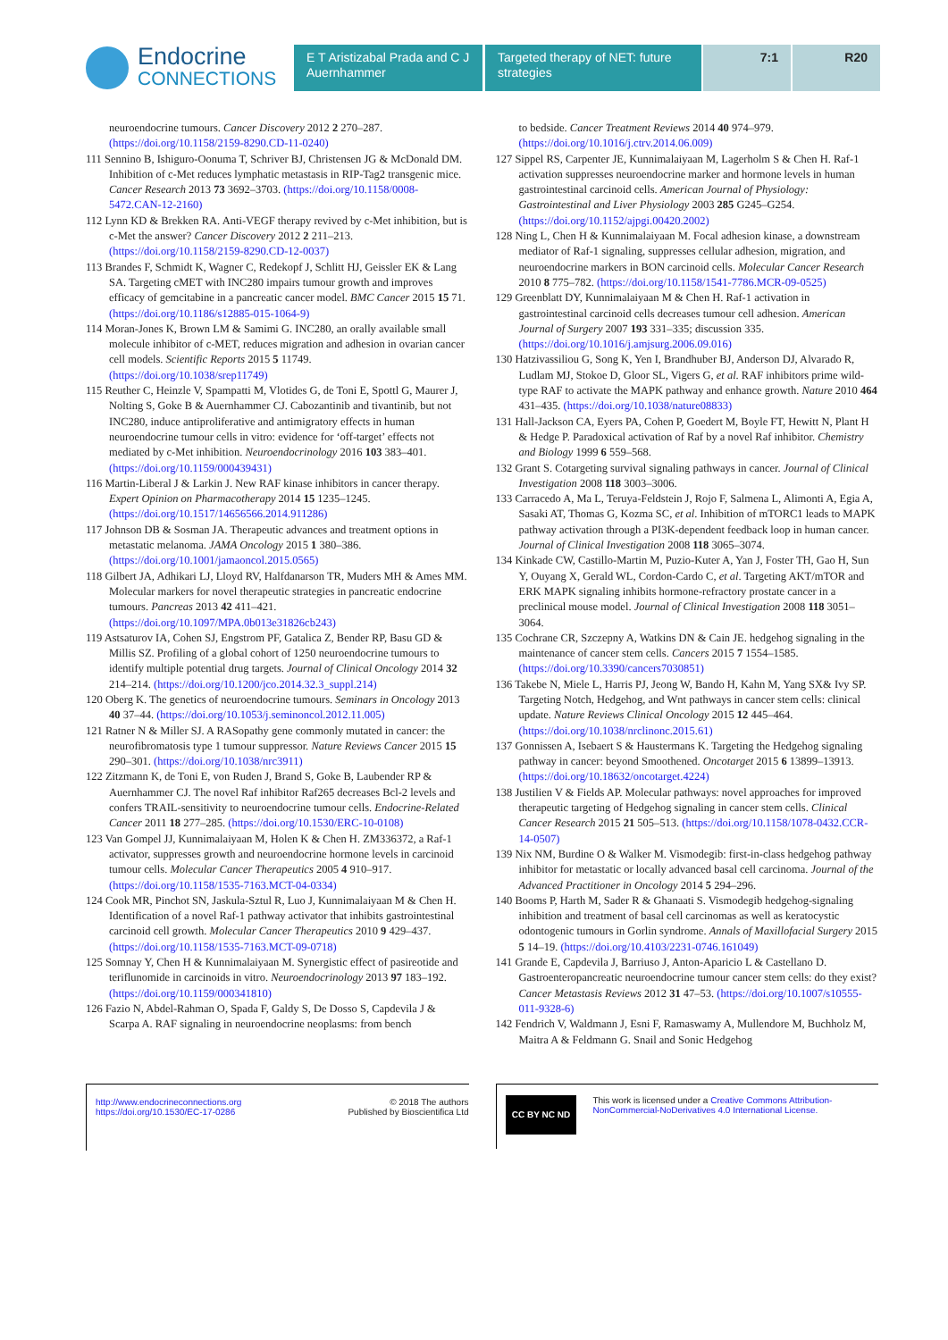Endocrine
CONNECTIONS
E T Aristizabal Prada and C J Auernhammer
Targeted therapy of NET: future strategies
7:1 R20
neuroendocrine tumours. Cancer Discovery 2012 2 270–287. (https://doi.org/10.1158/2159-8290.CD-11-0240)
111 Sennino B, Ishiguro-Oonuma T, Schriver BJ, Christensen JG & McDonald DM. Inhibition of c-Met reduces lymphatic metastasis in RIP-Tag2 transgenic mice. Cancer Research 2013 73 3692–3703. (https://doi.org/10.1158/0008-5472.CAN-12-2160)
112 Lynn KD & Brekken RA. Anti-VEGF therapy revived by c-Met inhibition, but is c-Met the answer? Cancer Discovery 2012 2 211–213. (https://doi.org/10.1158/2159-8290.CD-12-0037)
113 Brandes F, Schmidt K, Wagner C, Redekopf J, Schlitt HJ, Geissler EK & Lang SA. Targeting cMET with INC280 impairs tumour growth and improves efficacy of gemcitabine in a pancreatic cancer model. BMC Cancer 2015 15 71. (https://doi.org/10.1186/s12885-015-1064-9)
114 Moran-Jones K, Brown LM & Samimi G. INC280, an orally available small molecule inhibitor of c-MET, reduces migration and adhesion in ovarian cancer cell models. Scientific Reports 2015 5 11749. (https://doi.org/10.1038/srep11749)
115 Reuther C, Heinzle V, Spampatti M, Vlotides G, de Toni E, Spottl G, Maurer J, Nolting S, Goke B & Auernhammer CJ. Cabozantinib and tivantinib, but not INC280, induce antiproliferative and antimigratory effects in human neuroendocrine tumour cells in vitro: evidence for ‘off-target’ effects not mediated by c-Met inhibition. Neuroendocrinology 2016 103 383–401. (https://doi.org/10.1159/000439431)
116 Martin-Liberal J & Larkin J. New RAF kinase inhibitors in cancer therapy. Expert Opinion on Pharmacotherapy 2014 15 1235–1245. (https://doi.org/10.1517/14656566.2014.911286)
117 Johnson DB & Sosman JA. Therapeutic advances and treatment options in metastatic melanoma. JAMA Oncology 2015 1 380–386. (https://doi.org/10.1001/jamaoncol.2015.0565)
118 Gilbert JA, Adhikari LJ, Lloyd RV, Halfdanarson TR, Muders MH & Ames MM. Molecular markers for novel therapeutic strategies in pancreatic endocrine tumours. Pancreas 2013 42 411–421. (https://doi.org/10.1097/MPA.0b013e31826cb243)
119 Astsaturov IA, Cohen SJ, Engstrom PF, Gatalica Z, Bender RP, Basu GD & Millis SZ. Profiling of a global cohort of 1250 neuroendocrine tumours to identify multiple potential drug targets. Journal of Clinical Oncology 2014 32 214–214. (https://doi.org/10.1200/jco.2014.32.3_suppl.214)
120 Oberg K. The genetics of neuroendocrine tumours. Seminars in Oncology 2013 40 37–44. (https://doi.org/10.1053/j.seminoncol.2012.11.005)
121 Ratner N & Miller SJ. A RASopathy gene commonly mutated in cancer: the neurofibromatosis type 1 tumour suppressor. Nature Reviews Cancer 2015 15 290–301. (https://doi.org/10.1038/nrc3911)
122 Zitzmann K, de Toni E, von Ruden J, Brand S, Goke B, Laubender RP & Auernhammer CJ. The novel Raf inhibitor Raf265 decreases Bcl-2 levels and confers TRAIL-sensitivity to neuroendocrine tumour cells. Endocrine-Related Cancer 2011 18 277–285. (https://doi.org/10.1530/ERC-10-0108)
123 Van Gompel JJ, Kunnimalaiyaan M, Holen K & Chen H. ZM336372, a Raf-1 activator, suppresses growth and neuroendocrine hormone levels in carcinoid tumour cells. Molecular Cancer Therapeutics 2005 4 910–917. (https://doi.org/10.1158/1535-7163.MCT-04-0334)
124 Cook MR, Pinchot SN, Jaskula-Sztul R, Luo J, Kunnimalaiyaan M & Chen H. Identification of a novel Raf-1 pathway activator that inhibits gastrointestinal carcinoid cell growth. Molecular Cancer Therapeutics 2010 9 429–437. (https://doi.org/10.1158/1535-7163.MCT-09-0718)
125 Somnay Y, Chen H & Kunnimalaiyaan M. Synergistic effect of pasireotide and teriflunomide in carcinoids in vitro. Neuroendocrinology 2013 97 183–192. (https://doi.org/10.1159/000341810)
126 Fazio N, Abdel-Rahman O, Spada F, Galdy S, De Dosso S, Capdevila J & Scarpa A. RAF signaling in neuroendocrine neoplasms: from bench
to bedside. Cancer Treatment Reviews 2014 40 974–979. (https://doi.org/10.1016/j.ctrv.2014.06.009)
127 Sippel RS, Carpenter JE, Kunnimalaiyaan M, Lagerholm S & Chen H. Raf-1 activation suppresses neuroendocrine marker and hormone levels in human gastrointestinal carcinoid cells. American Journal of Physiology: Gastrointestinal and Liver Physiology 2003 285 G245–G254. (https://doi.org/10.1152/ajpgi.00420.2002)
128 Ning L, Chen H & Kunnimalaiyaan M. Focal adhesion kinase, a downstream mediator of Raf-1 signaling, suppresses cellular adhesion, migration, and neuroendocrine markers in BON carcinoid cells. Molecular Cancer Research 2010 8 775–782. (https://doi.org/10.1158/1541-7786.MCR-09-0525)
129 Greenblatt DY, Kunnimalaiyaan M & Chen H. Raf-1 activation in gastrointestinal carcinoid cells decreases tumour cell adhesion. American Journal of Surgery 2007 193 331–335; discussion 335. (https://doi.org/10.1016/j.amjsurg.2006.09.016)
130 Hatzivassiliou G, Song K, Yen I, Brandhuber BJ, Anderson DJ, Alvarado R, Ludlam MJ, Stokoe D, Gloor SL, Vigers G, et al. RAF inhibitors prime wild-type RAF to activate the MAPK pathway and enhance growth. Nature 2010 464 431–435. (https://doi.org/10.1038/nature08833)
131 Hall-Jackson CA, Eyers PA, Cohen P, Goedert M, Boyle FT, Hewitt N, Plant H & Hedge P. Paradoxical activation of Raf by a novel Raf inhibitor. Chemistry and Biology 1999 6 559–568.
132 Grant S. Cotargeting survival signaling pathways in cancer. Journal of Clinical Investigation 2008 118 3003–3006.
133 Carracedo A, Ma L, Teruya-Feldstein J, Rojo F, Salmena L, Alimonti A, Egia A, Sasaki AT, Thomas G, Kozma SC, et al. Inhibition of mTORC1 leads to MAPK pathway activation through a PI3K-dependent feedback loop in human cancer. Journal of Clinical Investigation 2008 118 3065–3074.
134 Kinkade CW, Castillo-Martin M, Puzio-Kuter A, Yan J, Foster TH, Gao H, Sun Y, Ouyang X, Gerald WL, Cordon-Cardo C, et al. Targeting AKT/mTOR and ERK MAPK signaling inhibits hormone-refractory prostate cancer in a preclinical mouse model. Journal of Clinical Investigation 2008 118 3051–3064.
135 Cochrane CR, Szczepny A, Watkins DN & Cain JE. hedgehog signaling in the maintenance of cancer stem cells. Cancers 2015 7 1554–1585. (https://doi.org/10.3390/cancers7030851)
136 Takebe N, Miele L, Harris PJ, Jeong W, Bando H, Kahn M, Yang SX& Ivy SP. Targeting Notch, Hedgehog, and Wnt pathways in cancer stem cells: clinical update. Nature Reviews Clinical Oncology 2015 12 445–464. (https://doi.org/10.1038/nrclinonc.2015.61)
137 Gonnissen A, Isebaert S & Haustermans K. Targeting the Hedgehog signaling pathway in cancer: beyond Smoothened. Oncotarget 2015 6 13899–13913. (https://doi.org/10.18632/oncotarget.4224)
138 Justilien V & Fields AP. Molecular pathways: novel approaches for improved therapeutic targeting of Hedgehog signaling in cancer stem cells. Clinical Cancer Research 2015 21 505–513. (https://doi.org/10.1158/1078-0432.CCR-14-0507)
139 Nix NM, Burdine O & Walker M. Vismodegib: first-in-class hedgehog pathway inhibitor for metastatic or locally advanced basal cell carcinoma. Journal of the Advanced Practitioner in Oncology 2014 5 294–296.
140 Booms P, Harth M, Sader R & Ghanaati S. Vismodegib hedgehog-signaling inhibition and treatment of basal cell carcinomas as well as keratocystic odontogenic tumours in Gorlin syndrome. Annals of Maxillofacial Surgery 2015 5 14–19. (https://doi.org/10.4103/2231-0746.161049)
141 Grande E, Capdevila J, Barriuso J, Anton-Aparicio L & Castellano D. Gastroenteropancreatic neuroendocrine tumour cancer stem cells: do they exist? Cancer Metastasis Reviews 2012 31 47–53. (https://doi.org/10.1007/s10555-011-9328-6)
142 Fendrich V, Waldmann J, Esni F, Ramaswamy A, Mullendore M, Buchholz M, Maitra A & Feldmann G. Snail and Sonic Hedgehog
http://www.endocrineconnections.org
https://doi.org/10.1530/EC-17-0286
© 2018 The authors
Published by Bioscientifica Ltd
CC BY NC ND
This work is licensed under a Creative Commons Attribution-NonCommercial-NoDerivatives 4.0 International License.